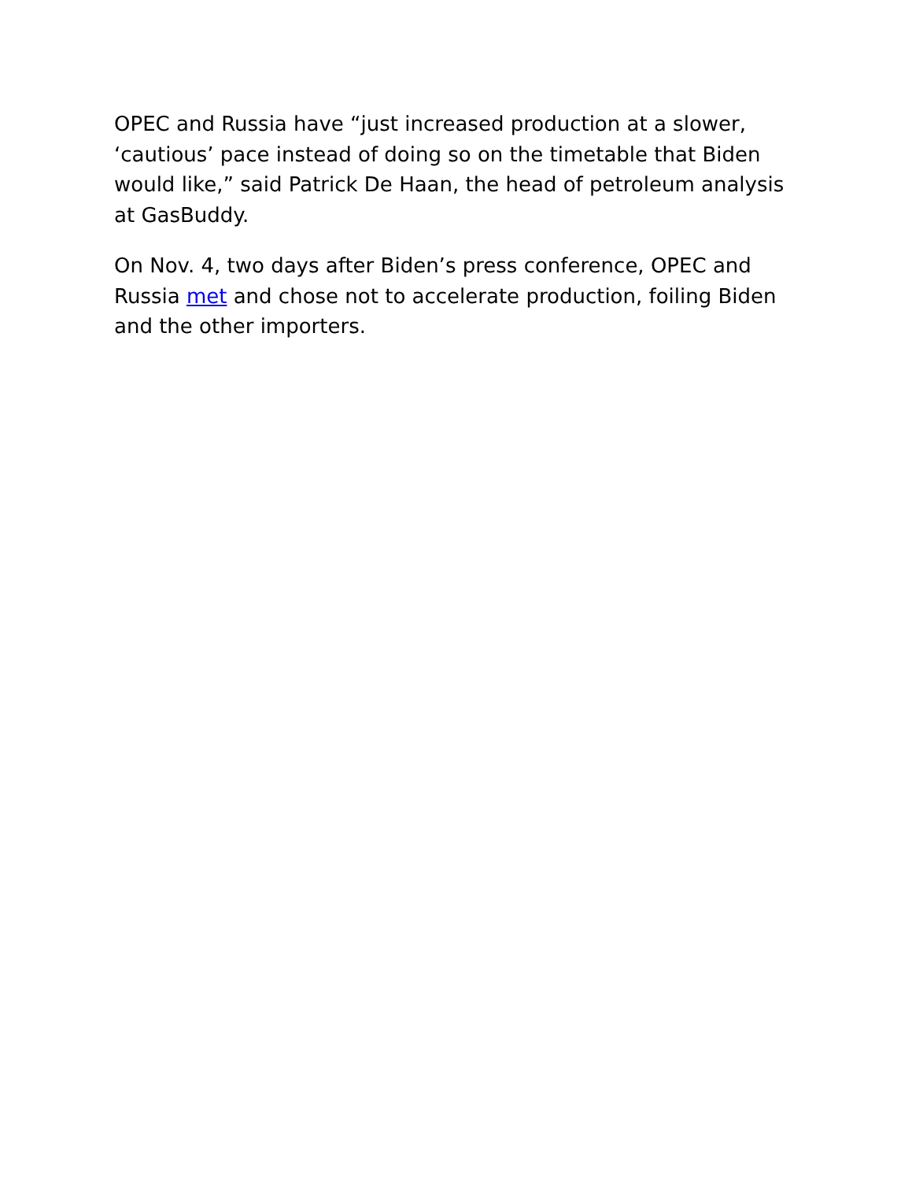OPEC and Russia have “just increased production at a slower, ‘cautious’ pace instead of doing so on the timetable that Biden would like,” said Patrick De Haan, the head of petroleum analysis at GasBuddy.
On Nov. 4, two days after Biden’s press conference, OPEC and Russia met and chose not to accelerate production, foiling Biden and the other importers.